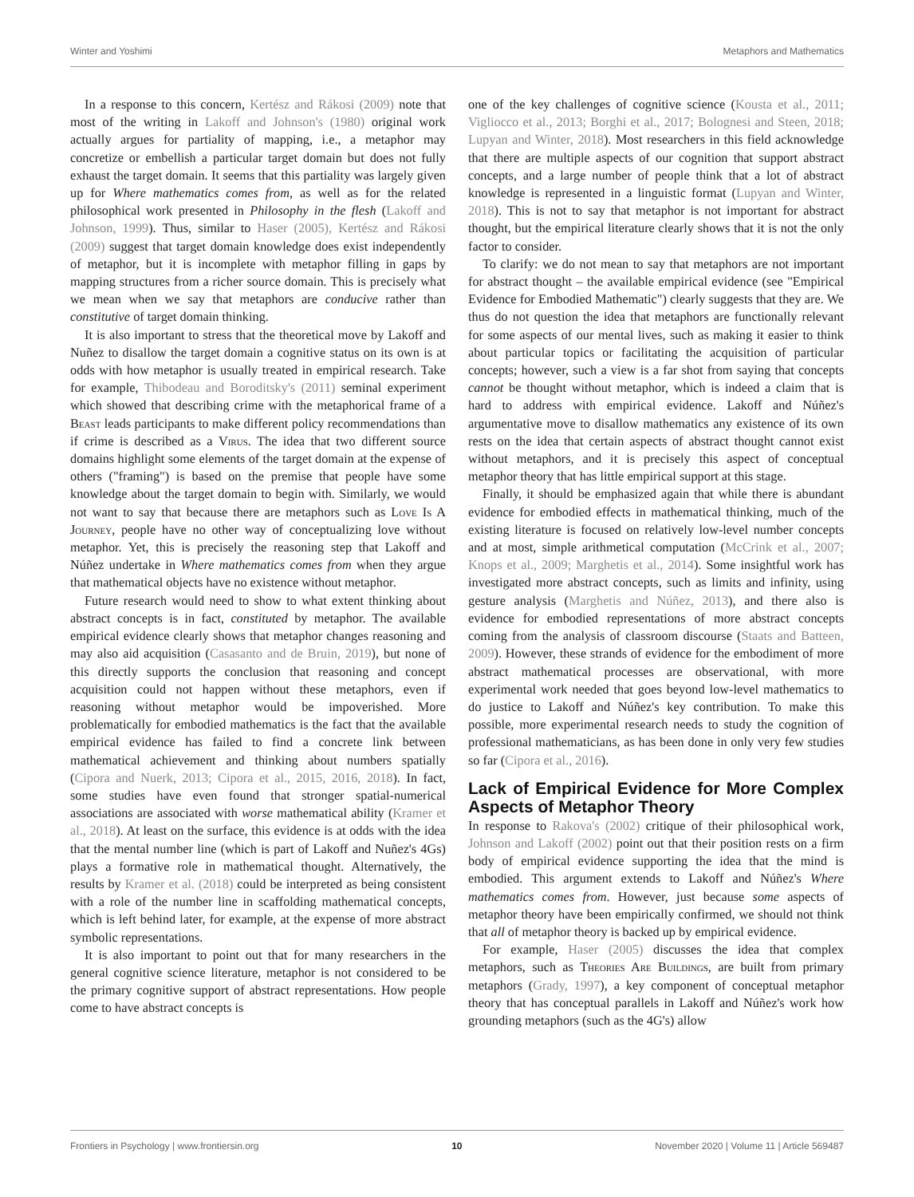Winter and Yoshimi Metaphors and Mathematics
In a response to this concern, Kertész and Rákosi (2009) note that most of the writing in Lakoff and Johnson's (1980) original work actually argues for partiality of mapping, i.e., a metaphor may concretize or embellish a particular target domain but does not fully exhaust the target domain. It seems that this partiality was largely given up for Where mathematics comes from, as well as for the related philosophical work presented in Philosophy in the flesh (Lakoff and Johnson, 1999). Thus, similar to Haser (2005), Kertész and Rákosi (2009) suggest that target domain knowledge does exist independently of metaphor, but it is incomplete with metaphor filling in gaps by mapping structures from a richer source domain. This is precisely what we mean when we say that metaphors are conducive rather than constitutive of target domain thinking.
It is also important to stress that the theoretical move by Lakoff and Nuñez to disallow the target domain a cognitive status on its own is at odds with how metaphor is usually treated in empirical research. Take for example, Thibodeau and Boroditsky's (2011) seminal experiment which showed that describing crime with the metaphorical frame of a Beast leads participants to make different policy recommendations than if crime is described as a Virus. The idea that two different source domains highlight some elements of the target domain at the expense of others ("framing") is based on the premise that people have some knowledge about the target domain to begin with. Similarly, we would not want to say that because there are metaphors such as Love Is A Journey, people have no other way of conceptualizing love without metaphor. Yet, this is precisely the reasoning step that Lakoff and Núñez undertake in Where mathematics comes from when they argue that mathematical objects have no existence without metaphor.
Future research would need to show to what extent thinking about abstract concepts is in fact, constituted by metaphor. The available empirical evidence clearly shows that metaphor changes reasoning and may also aid acquisition (Casasanto and de Bruin, 2019), but none of this directly supports the conclusion that reasoning and concept acquisition could not happen without these metaphors, even if reasoning without metaphor would be impoverished. More problematically for embodied mathematics is the fact that the available empirical evidence has failed to find a concrete link between mathematical achievement and thinking about numbers spatially (Cipora and Nuerk, 2013; Cipora et al., 2015, 2016, 2018). In fact, some studies have even found that stronger spatial-numerical associations are associated with worse mathematical ability (Kramer et al., 2018). At least on the surface, this evidence is at odds with the idea that the mental number line (which is part of Lakoff and Nuñez's 4Gs) plays a formative role in mathematical thought. Alternatively, the results by Kramer et al. (2018) could be interpreted as being consistent with a role of the number line in scaffolding mathematical concepts, which is left behind later, for example, at the expense of more abstract symbolic representations.
It is also important to point out that for many researchers in the general cognitive science literature, metaphor is not considered to be the primary cognitive support of abstract representations. How people come to have abstract concepts is
one of the key challenges of cognitive science (Kousta et al., 2011; Vigliocco et al., 2013; Borghi et al., 2017; Bolognesi and Steen, 2018; Lupyan and Winter, 2018). Most researchers in this field acknowledge that there are multiple aspects of our cognition that support abstract concepts, and a large number of people think that a lot of abstract knowledge is represented in a linguistic format (Lupyan and Winter, 2018). This is not to say that metaphor is not important for abstract thought, but the empirical literature clearly shows that it is not the only factor to consider.
To clarify: we do not mean to say that metaphors are not important for abstract thought – the available empirical evidence (see "Empirical Evidence for Embodied Mathematic") clearly suggests that they are. We thus do not question the idea that metaphors are functionally relevant for some aspects of our mental lives, such as making it easier to think about particular topics or facilitating the acquisition of particular concepts; however, such a view is a far shot from saying that concepts cannot be thought without metaphor, which is indeed a claim that is hard to address with empirical evidence. Lakoff and Núñez's argumentative move to disallow mathematics any existence of its own rests on the idea that certain aspects of abstract thought cannot exist without metaphors, and it is precisely this aspect of conceptual metaphor theory that has little empirical support at this stage.
Finally, it should be emphasized again that while there is abundant evidence for embodied effects in mathematical thinking, much of the existing literature is focused on relatively low-level number concepts and at most, simple arithmetical computation (McCrink et al., 2007; Knops et al., 2009; Marghetis et al., 2014). Some insightful work has investigated more abstract concepts, such as limits and infinity, using gesture analysis (Marghetis and Núñez, 2013), and there also is evidence for embodied representations of more abstract concepts coming from the analysis of classroom discourse (Staats and Batteen, 2009). However, these strands of evidence for the embodiment of more abstract mathematical processes are observational, with more experimental work needed that goes beyond low-level mathematics to do justice to Lakoff and Núñez's key contribution. To make this possible, more experimental research needs to study the cognition of professional mathematicians, as has been done in only very few studies so far (Cipora et al., 2016).
Lack of Empirical Evidence for More Complex Aspects of Metaphor Theory
In response to Rakova's (2002) critique of their philosophical work, Johnson and Lakoff (2002) point out that their position rests on a firm body of empirical evidence supporting the idea that the mind is embodied. This argument extends to Lakoff and Núñez's Where mathematics comes from. However, just because some aspects of metaphor theory have been empirically confirmed, we should not think that all of metaphor theory is backed up by empirical evidence.
For example, Haser (2005) discusses the idea that complex metaphors, such as Theories Are Buildings, are built from primary metaphors (Grady, 1997), a key component of conceptual metaphor theory that has conceptual parallels in Lakoff and Núñez's work how grounding metaphors (such as the 4G's) allow
Frontiers in Psychology | www.frontiersin.org 10 November 2020 | Volume 11 | Article 569487